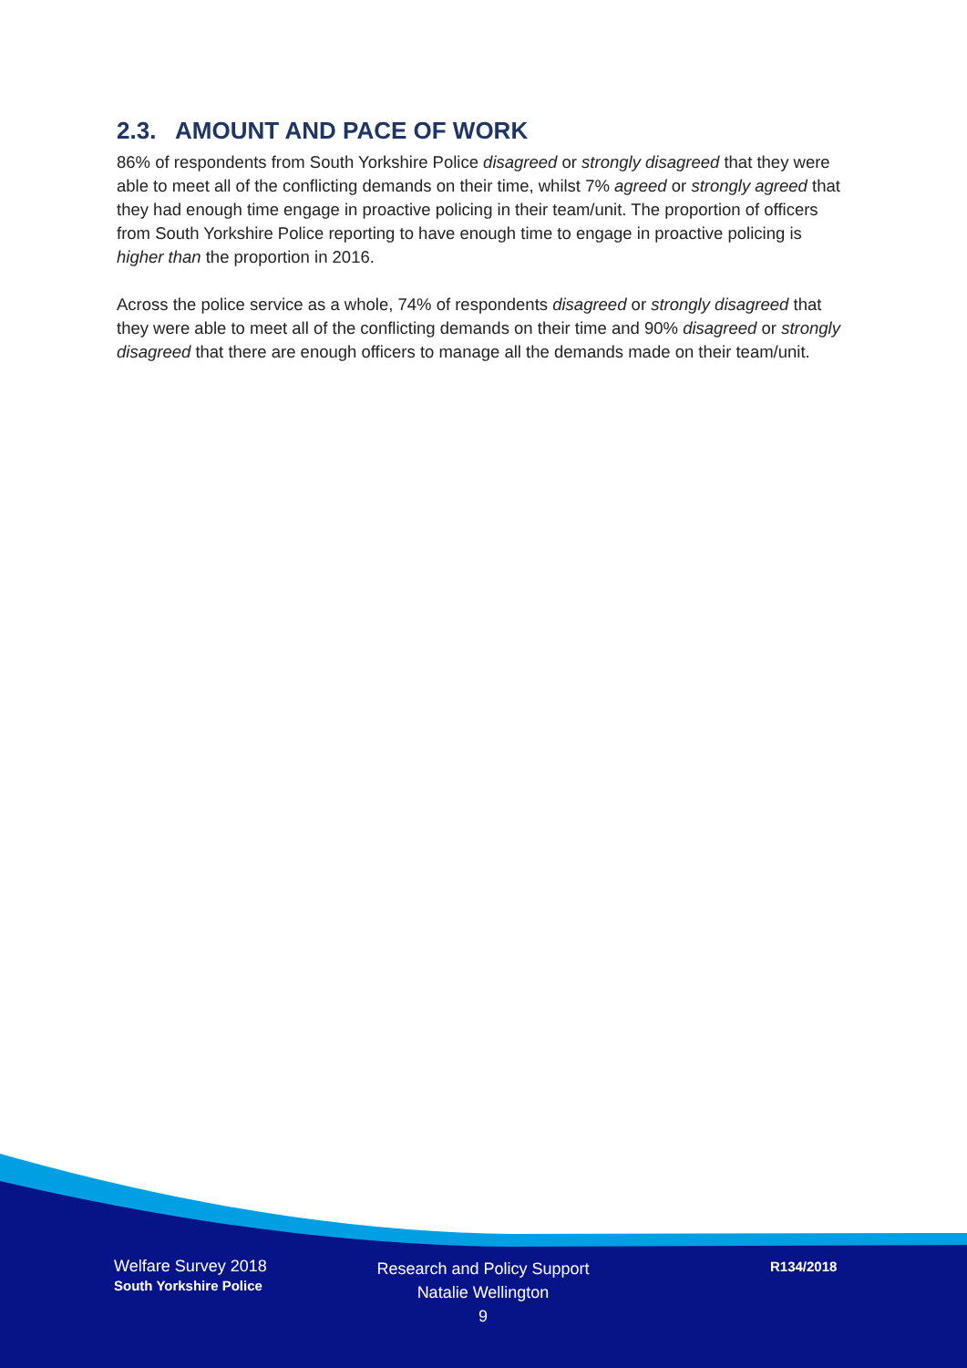2.3. AMOUNT AND PACE OF WORK
86% of respondents from South Yorkshire Police disagreed or strongly disagreed that they were able to meet all of the conflicting demands on their time, whilst 7% agreed or strongly agreed that they had enough time engage in proactive policing in their team/unit. The proportion of officers from South Yorkshire Police reporting to have enough time to engage in proactive policing is higher than the proportion in 2016.
Across the police service as a whole, 74% of respondents disagreed or strongly disagreed that they were able to meet all of the conflicting demands on their time and 90% disagreed or strongly disagreed that there are enough officers to manage all the demands made on their team/unit.
Welfare Survey 2018
South Yorkshire Police
Research and Policy Support
Natalie Wellington
9
R134/2018